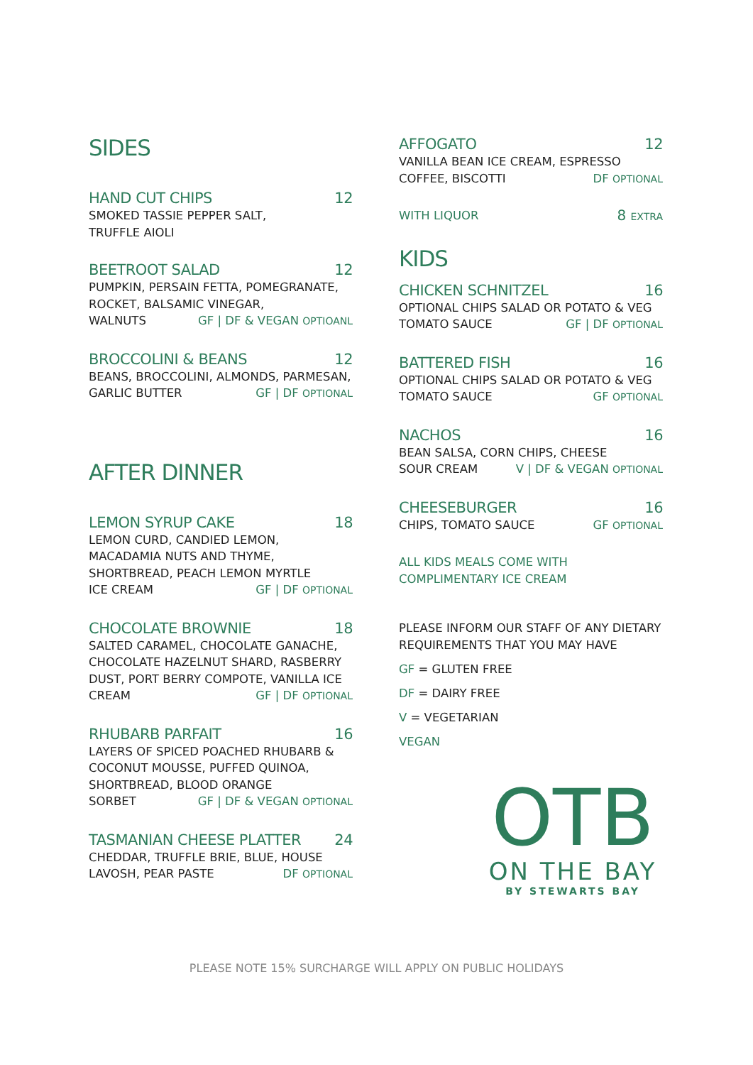SIDES
HAND CUT CHIPS 12
SMOKED TASSIE PEPPER SALT,
TRUFFLE AIOLI
BEETROOT SALAD 12
PUMPKIN, PERSAIN FETTA, POMEGRANATE,
ROCKET, BALSAMIC VINEGAR,
WALNUTS GF | DF & VEGAN OPTIOANL
BROCCOLINI & BEANS 12
BEANS, BROCCOLINI, ALMONDS, PARMESAN,
GARLIC BUTTER GF | DF OPTIONAL
AFTER DINNER
LEMON SYRUP CAKE 18
LEMON CURD, CANDIED LEMON,
MACADAMIA NUTS AND THYME,
SHORTBREAD, PEACH LEMON MYRTLE
ICE CREAM GF | DF OPTIONAL
CHOCOLATE BROWNIE 18
SALTED CARAMEL, CHOCOLATE GANACHE,
CHOCOLATE HAZELNUT SHARD, RASBERRY
DUST, PORT BERRY COMPOTE, VANILLA ICE
CREAM GF | DF OPTIONAL
RHUBARB PARFAIT 16
LAYERS OF SPICED POACHED RHUBARB &
COCONUT MOUSSE, PUFFED QUINOA,
SHORTBREAD, BLOOD ORANGE
SORBET GF | DF & VEGAN OPTIONAL
TASMANIAN CHEESE PLATTER 24
CHEDDAR, TRUFFLE BRIE, BLUE, HOUSE
LAVOSH, PEAR PASTE DF OPTIONAL
AFFOGATO 12
VANILLA BEAN ICE CREAM, ESPRESSO
COFFEE, BISCOTTI DF OPTIONAL
WITH LIQUOR 8 EXTRA
KIDS
CHICKEN SCHNITZEL 16
OPTIONAL CHIPS SALAD OR POTATO & VEG
TOMATO SAUCE GF | DF OPTIONAL
BATTERED FISH 16
OPTIONAL CHIPS SALAD OR POTATO & VEG
TOMATO SAUCE GF OPTIONAL
NACHOS 16
BEAN SALSA, CORN CHIPS, CHEESE
SOUR CREAM V | DF & VEGAN OPTIONAL
CHEESEBURGER 16
CHIPS, TOMATO SAUCE GF OPTIONAL
ALL KIDS MEALS COME WITH
COMPLIMENTARY ICE CREAM
PLEASE INFORM OUR STAFF OF ANY DIETARY
REQUIREMENTS THAT YOU MAY HAVE
GF = GLUTEN FREE
DF = DAIRY FREE
V = VEGETARIAN
VEGAN
OTB
ON THE BAY
BY STEWARTS BAY
PLEASE NOTE 15% SURCHARGE WILL APPLY ON PUBLIC HOLIDAYS